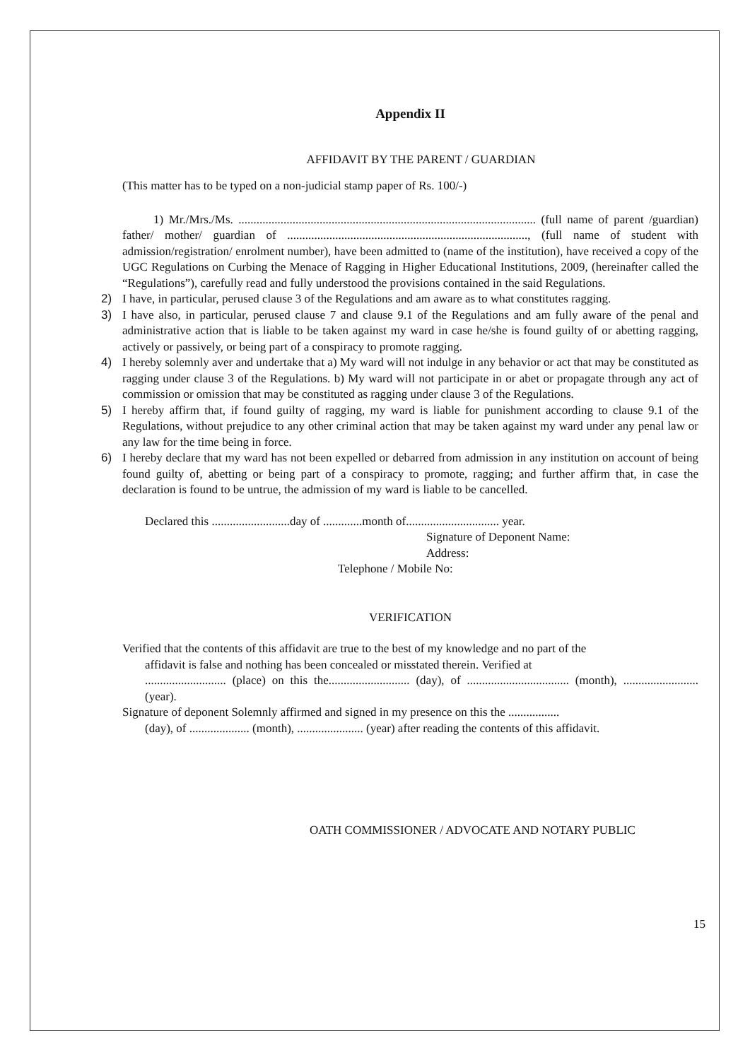Appendix II
AFFIDAVIT BY THE PARENT / GUARDIAN
(This matter has to be typed on a non-judicial stamp paper of Rs. 100/-)
1) Mr./Mrs./Ms. ................................................................................................... (full name of parent /guardian) father/ mother/ guardian of ................................................................................, (full name of student with admission/registration/ enrolment number), have been admitted to (name of the institution), have received a copy of the UGC Regulations on Curbing the Menace of Ragging in Higher Educational Institutions, 2009, (hereinafter called the “Regulations”), carefully read and fully understood the provisions contained in the said Regulations.
2) I have, in particular, perused clause 3 of the Regulations and am aware as to what constitutes ragging.
3) I have also, in particular, perused clause 7 and clause 9.1 of the Regulations and am fully aware of the penal and administrative action that is liable to be taken against my ward in case he/she is found guilty of or abetting ragging, actively or passively, or being part of a conspiracy to promote ragging.
4) I hereby solemnly aver and undertake that a) My ward will not indulge in any behavior or act that may be constituted as ragging under clause 3 of the Regulations. b) My ward will not participate in or abet or propagate through any act of commission or omission that may be constituted as ragging under clause 3 of the Regulations.
5) I hereby affirm that, if found guilty of ragging, my ward is liable for punishment according to clause 9.1 of the Regulations, without prejudice to any other criminal action that may be taken against my ward under any penal law or any law for the time being in force.
6) I hereby declare that my ward has not been expelled or debarred from admission in any institution on account of being found guilty of, abetting or being part of a conspiracy to promote, ragging; and further affirm that, in case the declaration is found to be untrue, the admission of my ward is liable to be cancelled.
Declared this ..........................day of .............month of............................... year.
Signature of Deponent Name:
Address:
Telephone / Mobile No:
VERIFICATION
Verified that the contents of this affidavit are true to the best of my knowledge and no part of the
affidavit is false and nothing has been concealed or misstated therein. Verified at
........................... (place) on this the........................... (day), of .................................. (month), ......................... (year).
Signature of deponent Solemnly affirmed and signed in my presence on this the .................
(day), of .................... (month), ...................... (year) after reading the contents of this affidavit.
OATH COMMISSIONER / ADVOCATE AND NOTARY PUBLIC
15